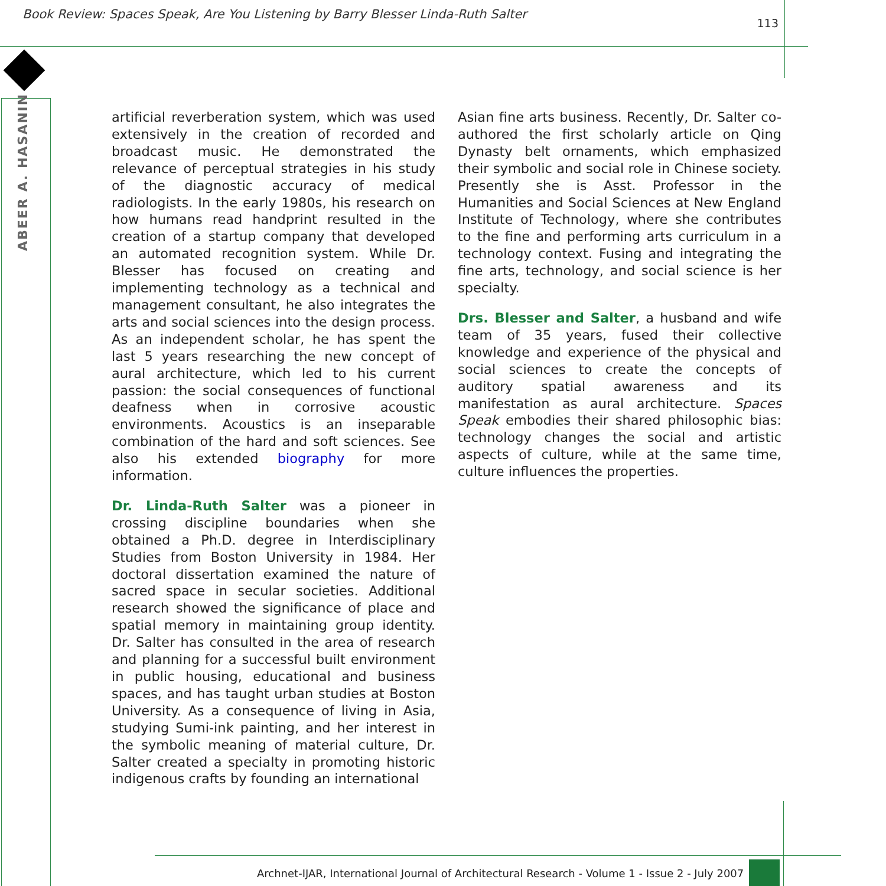Book Review: Spaces Speak, Are You Listening by Barry Blesser Linda-Ruth Salter 113
ABEER A. HASANIN
artificial reverberation system, which was used extensively in the creation of recorded and broadcast music. He demonstrated the relevance of perceptual strategies in his study of the diagnostic accuracy of medical radiologists. In the early 1980s, his research on how humans read handprint resulted in the creation of a startup company that developed an automated recognition system. While Dr. Blesser has focused on creating and implementing technology as a technical and management consultant, he also integrates the arts and social sciences into the design process. As an independent scholar, he has spent the last 5 years researching the new concept of aural architecture, which led to his current passion: the social consequences of functional deafness when in corrosive acoustic environments. Acoustics is an inseparable combination of the hard and soft sciences. See also his extended biography for more information.
Dr. Linda-Ruth Salter was a pioneer in crossing discipline boundaries when she obtained a Ph.D. degree in Interdisciplinary Studies from Boston University in 1984. Her doctoral dissertation examined the nature of sacred space in secular societies. Additional research showed the significance of place and spatial memory in maintaining group identity. Dr. Salter has consulted in the area of research and planning for a successful built environment in public housing, educational and business spaces, and has taught urban studies at Boston University. As a consequence of living in Asia, studying Sumi-ink painting, and her interest in the symbolic meaning of material culture, Dr. Salter created a specialty in promoting historic indigenous crafts by founding an international
Asian fine arts business. Recently, Dr. Salter co-authored the first scholarly article on Qing Dynasty belt ornaments, which emphasized their symbolic and social role in Chinese society. Presently she is Asst. Professor in the Humanities and Social Sciences at New England Institute of Technology, where she contributes to the fine and performing arts curriculum in a technology context. Fusing and integrating the fine arts, technology, and social science is her specialty.
Drs. Blesser and Salter, a husband and wife team of 35 years, fused their collective knowledge and experience of the physical and social sciences to create the concepts of auditory spatial awareness and its manifestation as aural architecture. Spaces Speak embodies their shared philosophic bias: technology changes the social and artistic aspects of culture, while at the same time, culture influences the properties.
Archnet-IJAR, International Journal of Architectural Research - Volume 1 - Issue 2 - July 2007